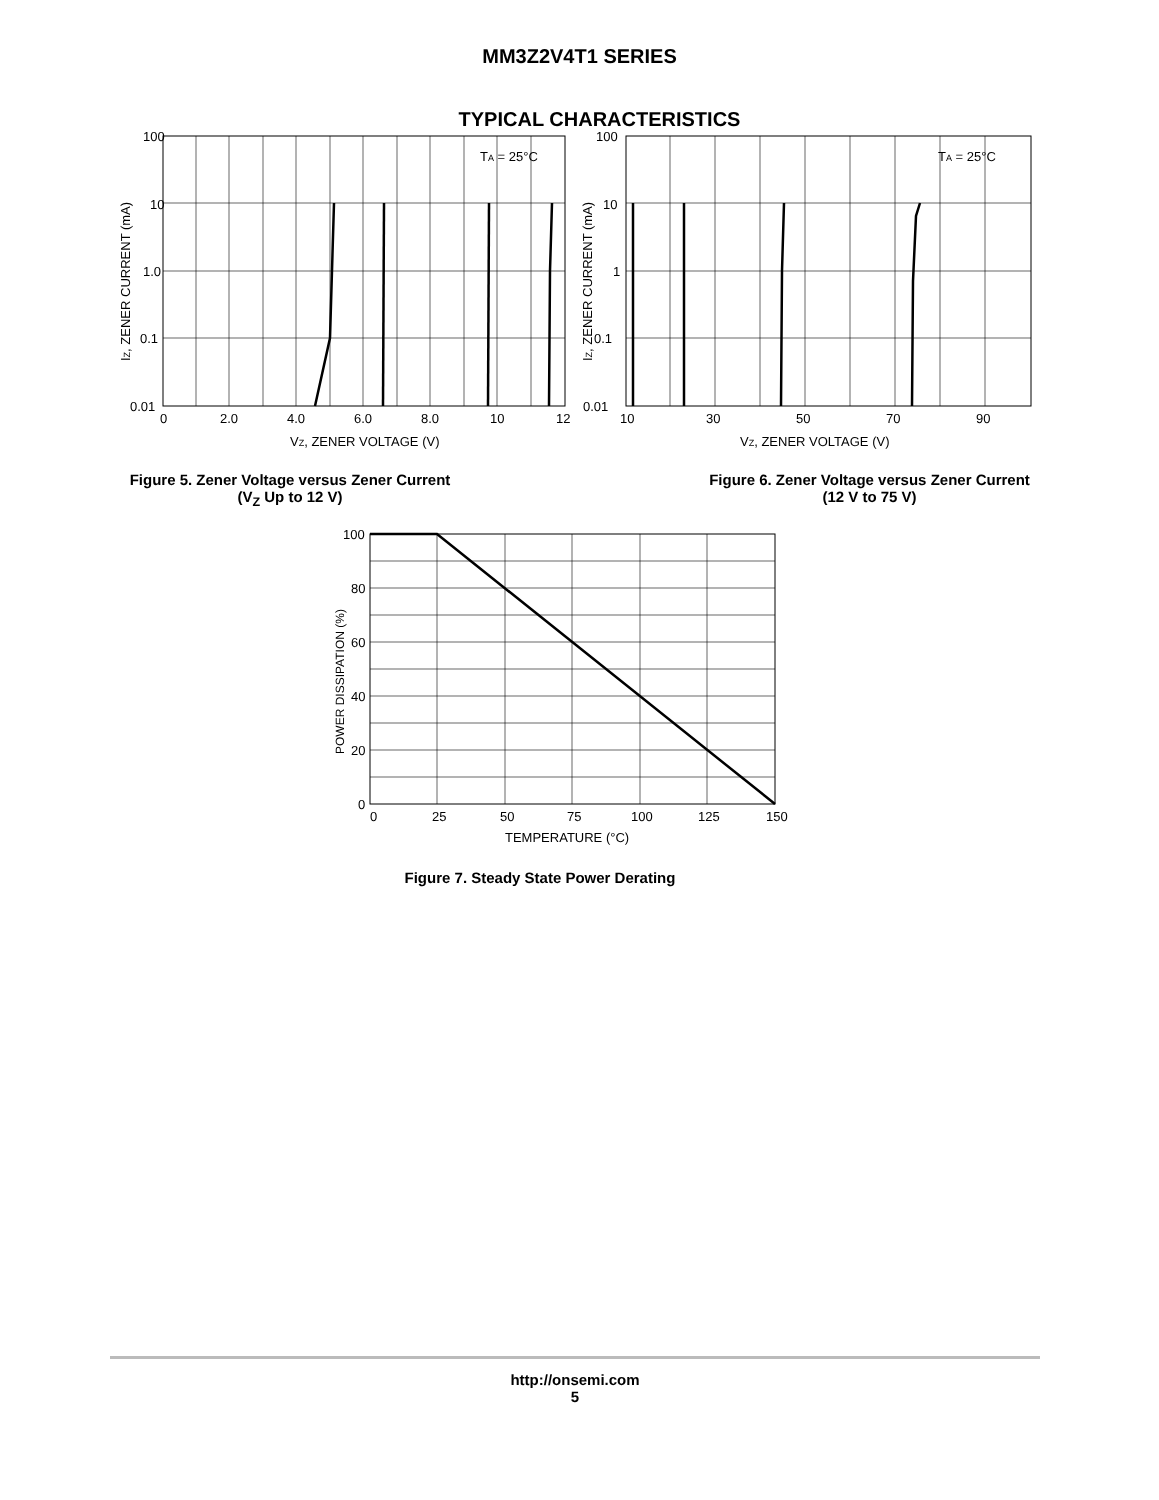MM3Z2V4T1 SERIES
TYPICAL CHARACTERISTICS
100
10
1.0
0.1
0.01
0
2.0
4.0
6.0
8.0
10
12
TA = 25°C
VZ, ZENER VOLTAGE (V)
IZ, ZENER CURRENT (mA)
Figure 5. Zener Voltage versus Zener Current
(V<sub>Z</sub> Up to 12 V)
100
10
1
0.1
0.01
10
30
50
70
90
TA = 25°C
VZ, ZENER VOLTAGE (V)
IZ, ZENER CURRENT (mA)
Figure 6. Zener Voltage versus Zener Current
(12 V to 75 V)
100
80
60
40
20
0
0
25
50
75
100
125
150
TEMPERATURE (°C)
POWER DISSIPATION (%)
Figure 7. Steady State Power Derating
http://onsemi.com
5